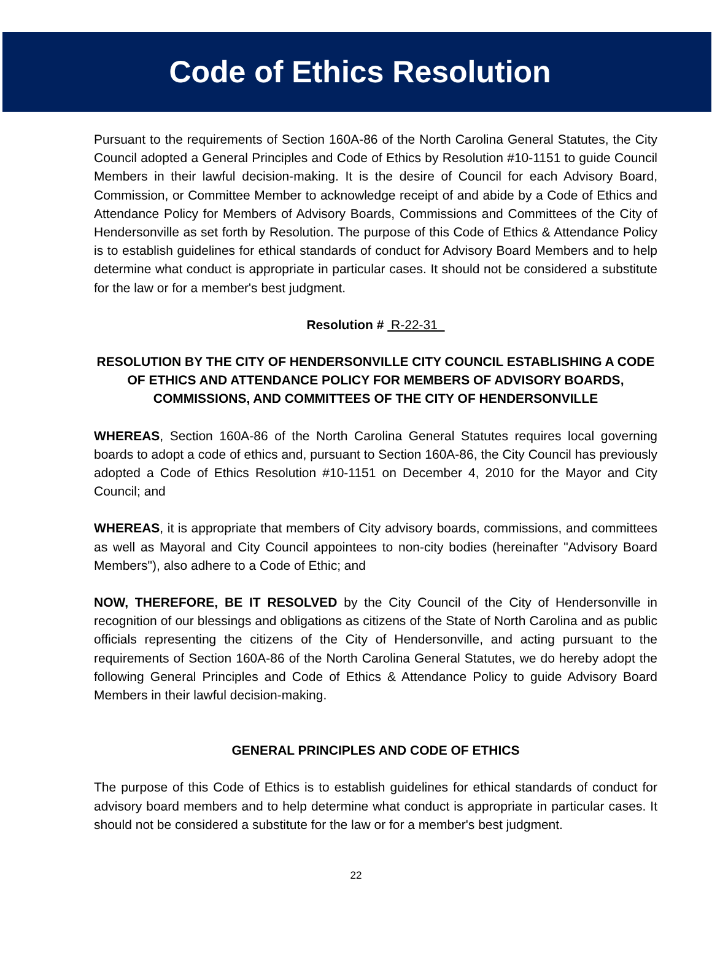Code of Ethics Resolution
Pursuant to the requirements of Section 160A-86 of the North Carolina General Statutes, the City Council adopted a General Principles and Code of Ethics by Resolution #10-1151 to guide Council Members in their lawful decision-making. It is the desire of Council for each Advisory Board, Commission, or Committee Member to acknowledge receipt of and abide by a Code of Ethics and Attendance Policy for Members of Advisory Boards, Commissions and Committees of the City of Hendersonville as set forth by Resolution. The purpose of this Code of Ethics & Attendance Policy is to establish guidelines for ethical standards of conduct for Advisory Board Members and to help determine what conduct is appropriate in particular cases. It should not be considered a substitute for the law or for a member's best judgment.
Resolution # R-22-31
RESOLUTION BY THE CITY OF HENDERSONVILLE CITY COUNCIL ESTABLISHING A CODE OF ETHICS AND ATTENDANCE POLICY FOR MEMBERS OF ADVISORY BOARDS, COMMISSIONS, AND COMMITTEES OF THE CITY OF HENDERSONVILLE
WHEREAS, Section 160A-86 of the North Carolina General Statutes requires local governing boards to adopt a code of ethics and, pursuant to Section 160A-86, the City Council has previously adopted a Code of Ethics Resolution #10-1151 on December 4, 2010 for the Mayor and City Council; and
WHEREAS, it is appropriate that members of City advisory boards, commissions, and committees as well as Mayoral and City Council appointees to non-city bodies (hereinafter "Advisory Board Members"), also adhere to a Code of Ethic; and
NOW, THEREFORE, BE IT RESOLVED by the City Council of the City of Hendersonville in recognition of our blessings and obligations as citizens of the State of North Carolina and as public officials representing the citizens of the City of Hendersonville, and acting pursuant to the requirements of Section 160A-86 of the North Carolina General Statutes, we do hereby adopt the following General Principles and Code of Ethics & Attendance Policy to guide Advisory Board Members in their lawful decision-making.
GENERAL PRINCIPLES AND CODE OF ETHICS
The purpose of this Code of Ethics is to establish guidelines for ethical standards of conduct for advisory board members and to help determine what conduct is appropriate in particular cases. It should not be considered a substitute for the law or for a member's best judgment.
22